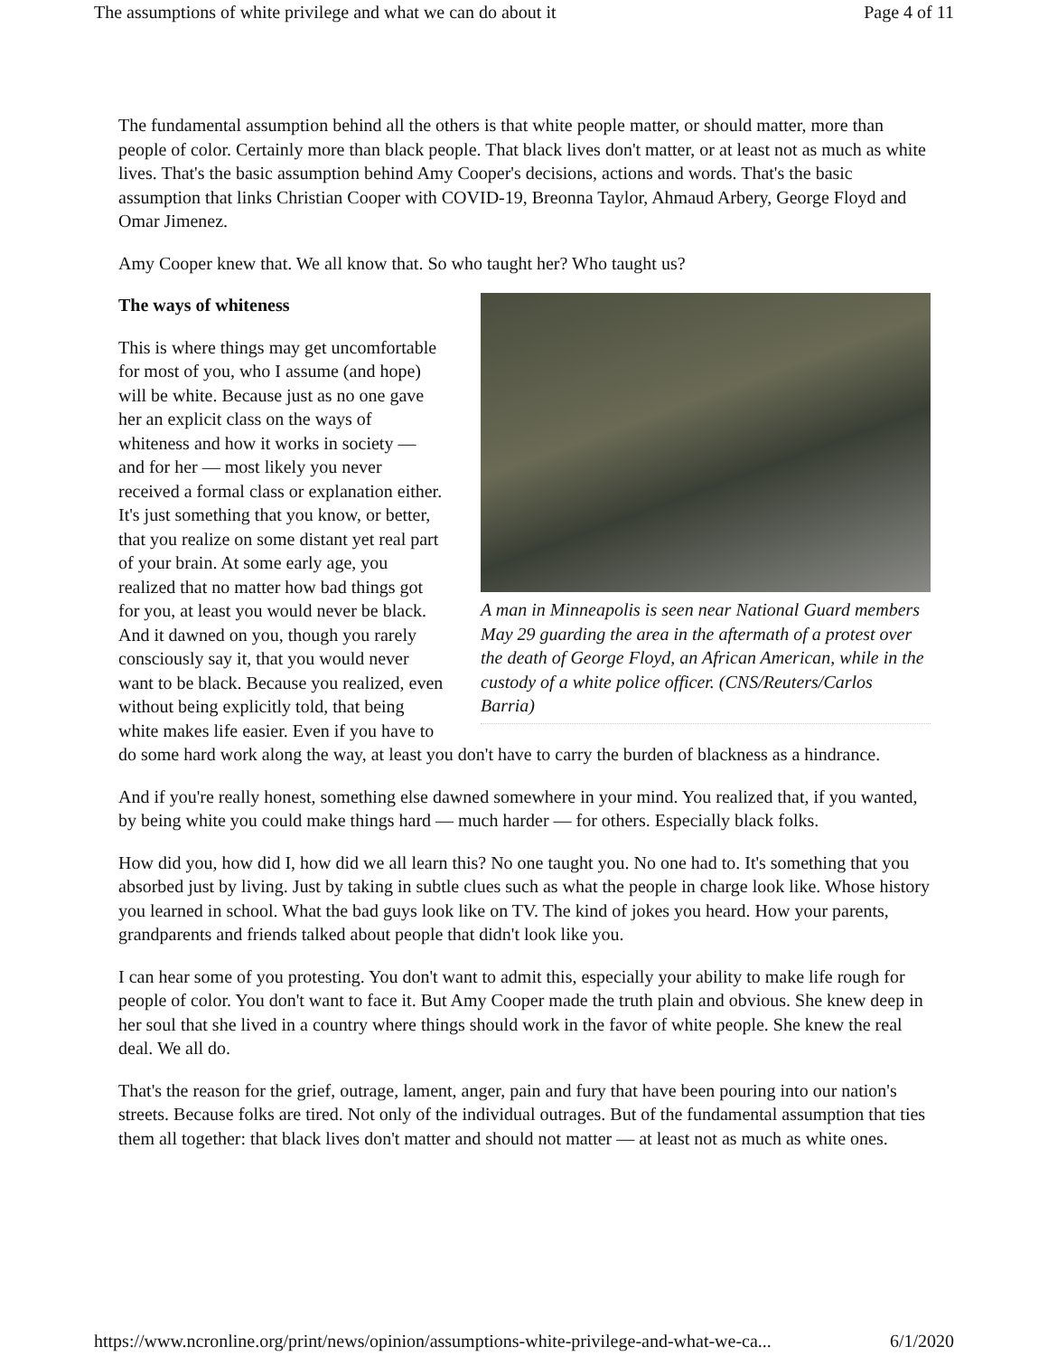The assumptions of white privilege and what we can do about it Page 4 of 11
The fundamental assumption behind all the others is that white people matter, or should matter, more than people of color. Certainly more than black people. That black lives don't matter, or at least not as much as white lives. That's the basic assumption behind Amy Cooper's decisions, actions and words. That's the basic assumption that links Christian Cooper with COVID-19, Breonna Taylor, Ahmaud Arbery, George Floyd and Omar Jimenez.
Amy Cooper knew that. We all know that. So who taught her? Who taught us?
A man in Minneapolis is seen near National Guard members May 29 guarding the area in the aftermath of a protest over the death of George Floyd, an African American, while in the custody of a white police officer. (CNS/Reuters/Carlos Barria)
The ways of whiteness
This is where things may get uncomfortable for most of you, who I assume (and hope) will be white. Because just as no one gave her an explicit class on the ways of whiteness and how it works in society — and for her — most likely you never received a formal class or explanation either. It's just something that you know, or better, that you realize on some distant yet real part of your brain. At some early age, you realized that no matter how bad things got for you, at least you would never be black. And it dawned on you, though you rarely consciously say it, that you would never want to be black. Because you realized, even without being explicitly told, that being white makes life easier. Even if you have to do some hard work along the way, at least you don't have to carry the burden of blackness as a hindrance.
And if you're really honest, something else dawned somewhere in your mind. You realized that, if you wanted, by being white you could make things hard — much harder — for others. Especially black folks.
How did you, how did I, how did we all learn this? No one taught you. No one had to. It's something that you absorbed just by living. Just by taking in subtle clues such as what the people in charge look like. Whose history you learned in school. What the bad guys look like on TV. The kind of jokes you heard. How your parents, grandparents and friends talked about people that didn't look like you.
I can hear some of you protesting. You don't want to admit this, especially your ability to make life rough for people of color. You don't want to face it. But Amy Cooper made the truth plain and obvious. She knew deep in her soul that she lived in a country where things should work in the favor of white people. She knew the real deal. We all do.
That's the reason for the grief, outrage, lament, anger, pain and fury that have been pouring into our nation's streets. Because folks are tired. Not only of the individual outrages. But of the fundamental assumption that ties them all together: that black lives don't matter and should not matter — at least not as much as white ones.
https://www.ncronline.org/print/news/opinion/assumptions-white-privilege-and-what-we-ca... 6/1/2020